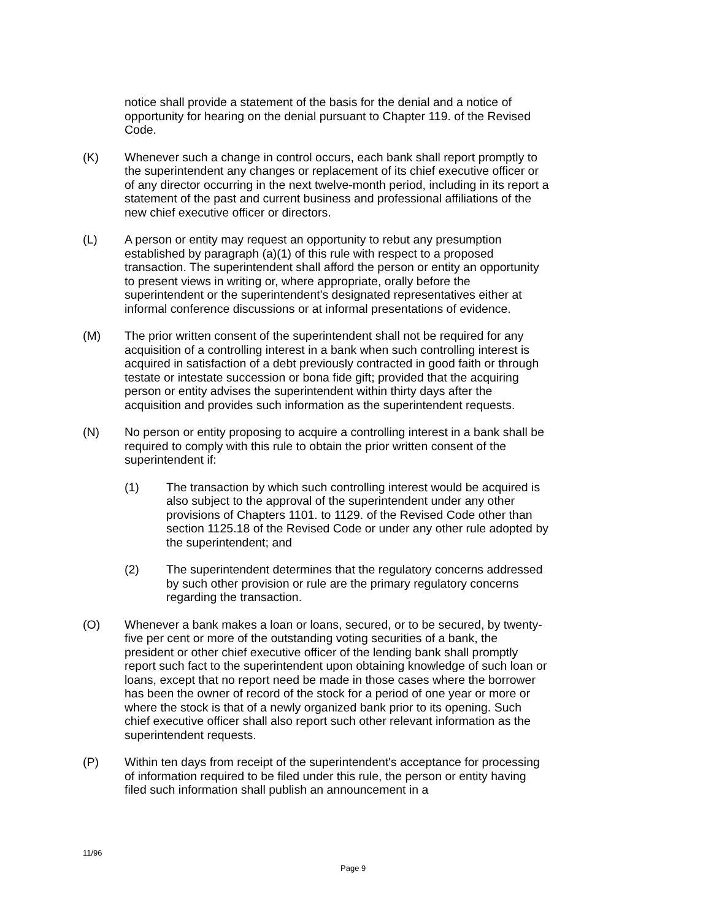notice shall provide a statement of the basis for the denial and a notice of opportunity for hearing on the denial pursuant to Chapter 119. of the Revised Code.
(K) Whenever such a change in control occurs, each bank shall report promptly to the superintendent any changes or replacement of its chief executive officer or of any director occurring in the next twelve-month period, including in its report a statement of the past and current business and professional affiliations of the new chief executive officer or directors.
(L) A person or entity may request an opportunity to rebut any presumption established by paragraph (a)(1) of this rule with respect to a proposed transaction. The superintendent shall afford the person or entity an opportunity to present views in writing or, where appropriate, orally before the superintendent or the superintendent's designated representatives either at informal conference discussions or at informal presentations of evidence.
(M) The prior written consent of the superintendent shall not be required for any acquisition of a controlling interest in a bank when such controlling interest is acquired in satisfaction of a debt previously contracted in good faith or through testate or intestate succession or bona fide gift; provided that the acquiring person or entity advises the superintendent within thirty days after the acquisition and provides such information as the superintendent requests.
(N) No person or entity proposing to acquire a controlling interest in a bank shall be required to comply with this rule to obtain the prior written consent of the superintendent if:
(1) The transaction by which such controlling interest would be acquired is also subject to the approval of the superintendent under any other provisions of Chapters 1101. to 1129. of the Revised Code other than section 1125.18 of the Revised Code or under any other rule adopted by the superintendent; and
(2) The superintendent determines that the regulatory concerns addressed by such other provision or rule are the primary regulatory concerns regarding the transaction.
(O) Whenever a bank makes a loan or loans, secured, or to be secured, by twenty-five per cent or more of the outstanding voting securities of a bank, the president or other chief executive officer of the lending bank shall promptly report such fact to the superintendent upon obtaining knowledge of such loan or loans, except that no report need be made in those cases where the borrower has been the owner of record of the stock for a period of one year or more or where the stock is that of a newly organized bank prior to its opening. Such chief executive officer shall also report such other relevant information as the superintendent requests.
(P) Within ten days from receipt of the superintendent's acceptance for processing of information required to be filed under this rule, the person or entity having filed such information shall publish an announcement in a
11/96
Page 9